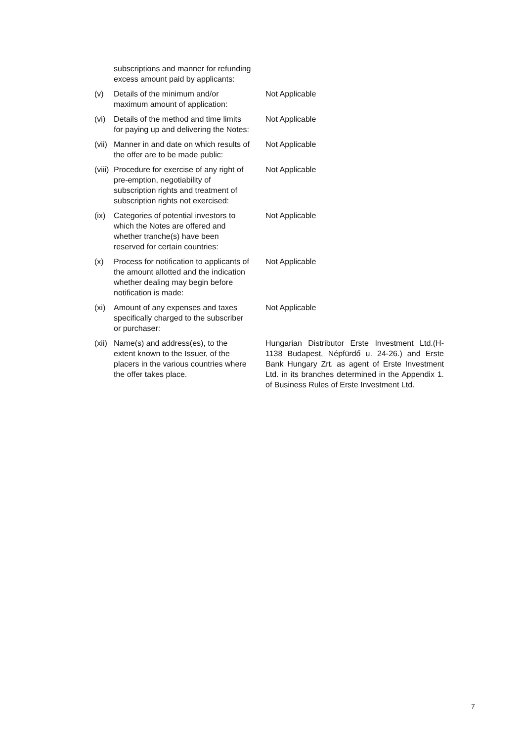subscriptions and manner for refunding excess amount paid by applicants:
(v) Details of the minimum and/or maximum amount of application:
Not Applicable
(vi) Details of the method and time limits for paying up and delivering the Notes:
Not Applicable
(vii)
Manner in and date on which results of the offer are to be made public:
Not Applicable
(viii)
Procedure for exercise of any right of pre-emption, negotiability of subscription rights and treatment of subscription rights not exercised:
Not Applicable
(ix) Categories of potential investors to which the Notes are offered and whether tranche(s) have been reserved for certain countries:
Not Applicable
(x) Process for notification to applicants of the amount allotted and the indication whether dealing may begin before notification is made:
Not Applicable
(xi) Amount of any expenses and taxes specifically charged to the subscriber or purchaser:
Not Applicable
(xii)
Name(s) and address(es), to the extent known to the Issuer, of the placers in the various countries where the offer takes place.
Hungarian Distributor Erste Investment Ltd.(H-1138 Budapest, Népfürdő u. 24-26.) and Erste Bank Hungary Zrt. as agent of Erste Investment Ltd. in its branches determined in the Appendix 1. of Business Rules of Erste Investment Ltd.
7